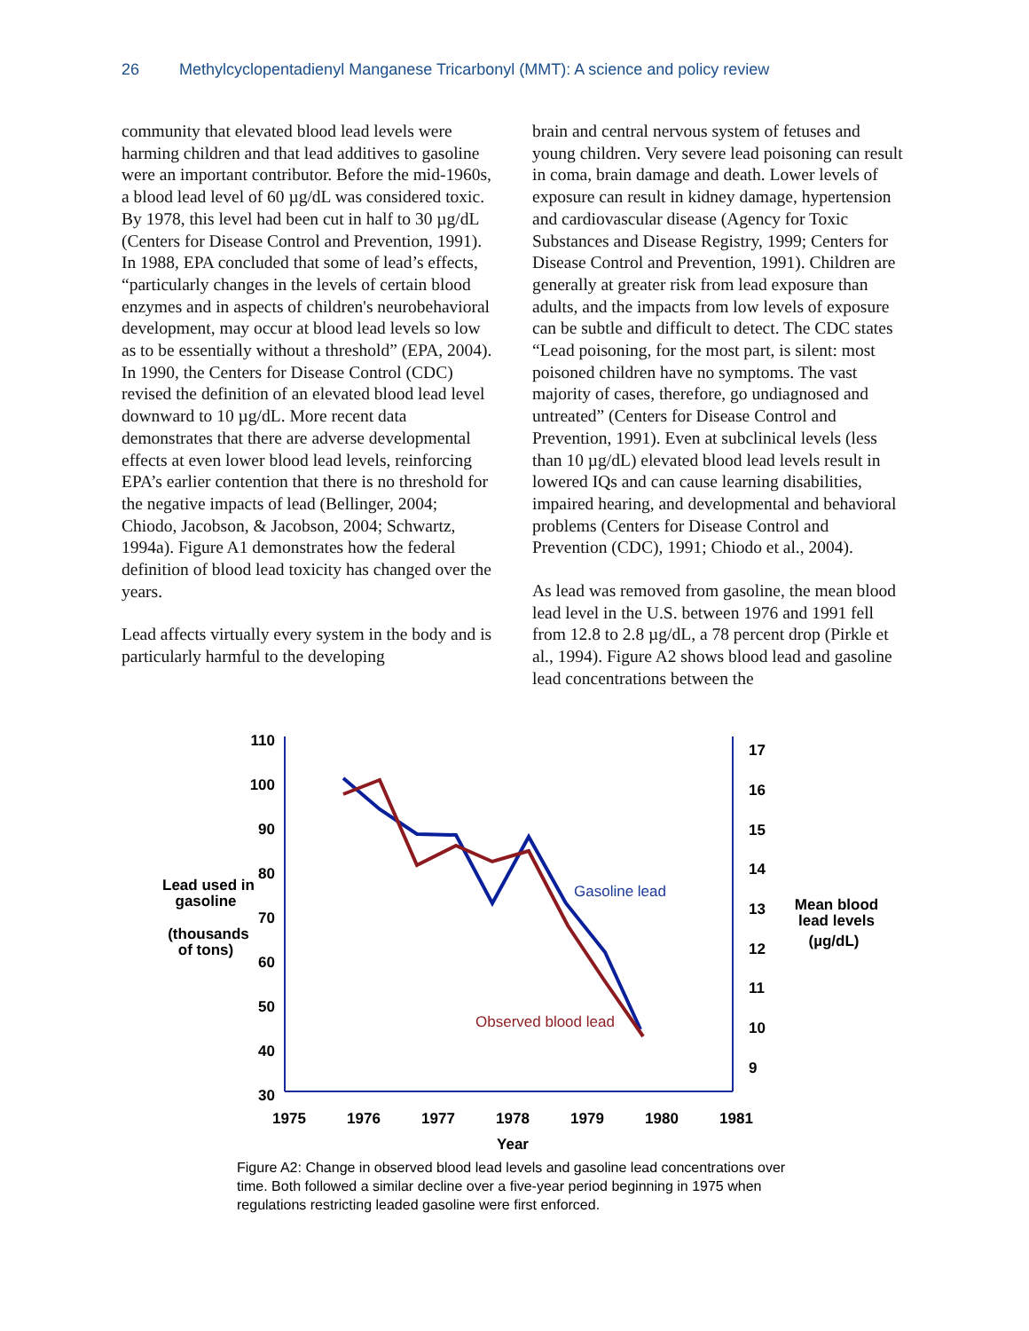26 Methylcyclopentadienyl Manganese Tricarbonyl (MMT): A science and policy review
community that elevated blood lead levels were harming children and that lead additives to gasoline were an important contributor. Before the mid-1960s, a blood lead level of 60 µg/dL was considered toxic. By 1978, this level had been cut in half to 30 µg/dL (Centers for Disease Control and Prevention, 1991). In 1988, EPA concluded that some of lead’s effects, “particularly changes in the levels of certain blood enzymes and in aspects of children's neurobehavioral development, may occur at blood lead levels so low as to be essentially without a threshold” (EPA, 2004). In 1990, the Centers for Disease Control (CDC) revised the definition of an elevated blood lead level downward to 10 µg/dL. More recent data demonstrates that there are adverse developmental effects at even lower blood lead levels, reinforcing EPA’s earlier contention that there is no threshold for the negative impacts of lead (Bellinger, 2004; Chiodo, Jacobson, & Jacobson, 2004; Schwartz, 1994a). Figure A1 demonstrates how the federal definition of blood lead toxicity has changed over the years.
Lead affects virtually every system in the body and is particularly harmful to the developing
brain and central nervous system of fetuses and young children. Very severe lead poisoning can result in coma, brain damage and death. Lower levels of exposure can result in kidney damage, hypertension and cardiovascular disease (Agency for Toxic Substances and Disease Registry, 1999; Centers for Disease Control and Prevention, 1991). Children are generally at greater risk from lead exposure than adults, and the impacts from low levels of exposure can be subtle and difficult to detect. The CDC states “Lead poisoning, for the most part, is silent: most poisoned children have no symptoms. The vast majority of cases, therefore, go undiagnosed and untreated” (Centers for Disease Control and Prevention, 1991). Even at subclinical levels (less than 10 µg/dL) elevated blood lead levels result in lowered IQs and can cause learning disabilities, impaired hearing, and developmental and behavioral problems (Centers for Disease Control and Prevention (CDC), 1991; Chiodo et al., 2004).
As lead was removed from gasoline, the mean blood lead level in the U.S. between 1976 and 1991 fell from 12.8 to 2.8 µg/dL, a 78 percent drop (Pirkle et al., 1994). Figure A2 shows blood lead and gasoline lead concentrations between the
110
100
90
80
70
60
50
40
30
17
16
15
14
13
12
11
10
9
1975
1976
1977
1978
1979
1980
1981
Year
Lead used in
gasoline
(thousands
of tons)
Mean blood
lead levels
(µg/dL)
Gasoline lead
Observed blood lead
Figure A2: Change in observed blood lead levels and gasoline lead concentrations over time. Both followed a similar decline over a five-year period beginning in 1975 when regulations restricting leaded gasoline were first enforced.